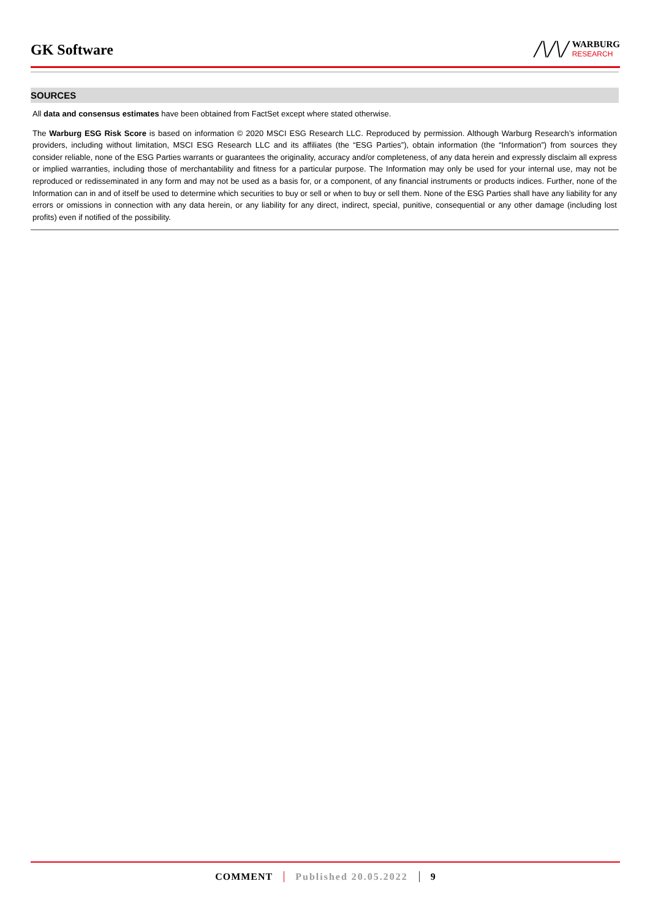GK Software
/\/\/
WARBURG
RESEARCH
SOURCES
All data and consensus estimates have been obtained from FactSet except where stated otherwise.
The Warburg ESG Risk Score is based on information © 2020 MSCI ESG Research LLC. Reproduced by permission. Although Warburg Research’s information providers, including without limitation, MSCI ESG Research LLC and its affiliates (the “ESG Parties”), obtain information (the “Information”) from sources they consider reliable, none of the ESG Parties warrants or guarantees the originality, accuracy and/or completeness, of any data herein and expressly disclaim all express or implied warranties, including those of merchantability and fitness for a particular purpose. The Information may only be used for your internal use, may not be reproduced or redisseminated in any form and may not be used as a basis for, or a component, of any financial instruments or products indices. Further, none of the Information can in and of itself be used to determine which securities to buy or sell or when to buy or sell them. None of the ESG Parties shall have any liability for any errors or omissions in connection with any data herein, or any liability for any direct, indirect, special, punitive, consequential or any other damage (including lost profits) even if notified of the possibility.
COMMENT Published 20.05.2022 9